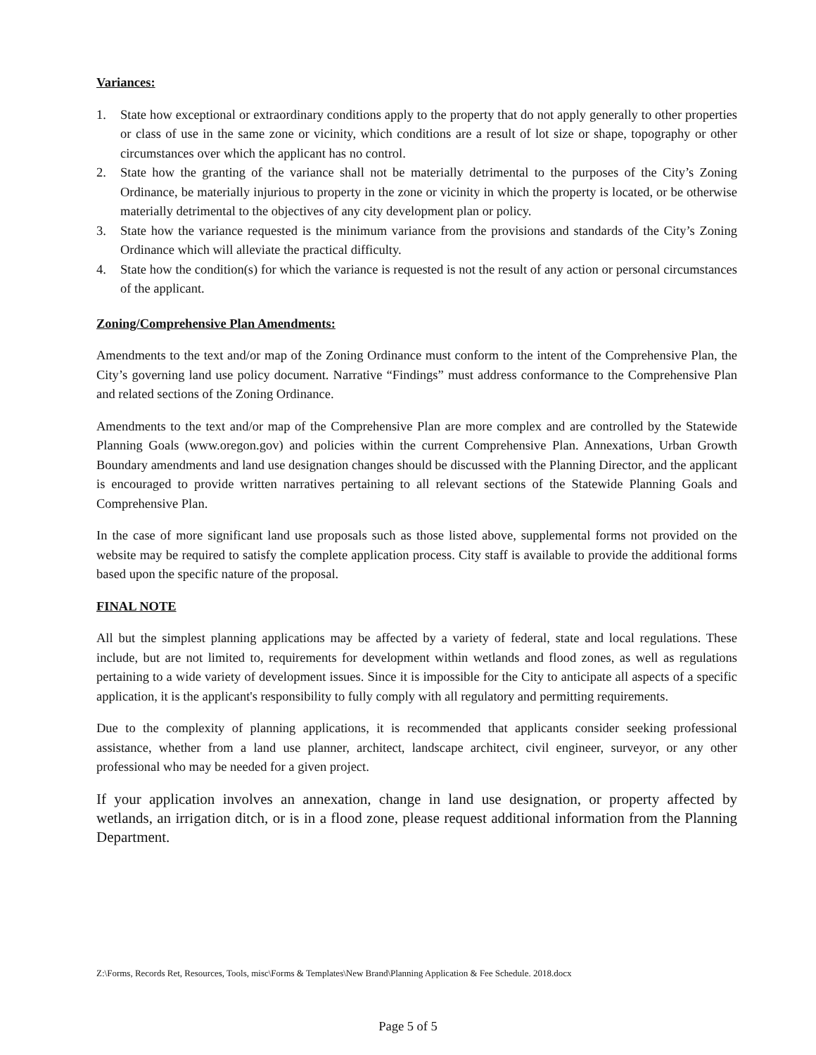Variances:
1. State how exceptional or extraordinary conditions apply to the property that do not apply generally to other properties or class of use in the same zone or vicinity, which conditions are a result of lot size or shape, topography or other circumstances over which the applicant has no control.
2. State how the granting of the variance shall not be materially detrimental to the purposes of the City’s Zoning Ordinance, be materially injurious to property in the zone or vicinity in which the property is located, or be otherwise materially detrimental to the objectives of any city development plan or policy.
3. State how the variance requested is the minimum variance from the provisions and standards of the City’s Zoning Ordinance which will alleviate the practical difficulty.
4. State how the condition(s) for which the variance is requested is not the result of any action or personal circumstances of the applicant.
Zoning/Comprehensive Plan Amendments:
Amendments to the text and/or map of the Zoning Ordinance must conform to the intent of the Comprehensive Plan, the City’s governing land use policy document. Narrative “Findings” must address conformance to the Comprehensive Plan and related sections of the Zoning Ordinance.
Amendments to the text and/or map of the Comprehensive Plan are more complex and are controlled by the Statewide Planning Goals (www.oregon.gov) and policies within the current Comprehensive Plan. Annexations, Urban Growth Boundary amendments and land use designation changes should be discussed with the Planning Director, and the applicant is encouraged to provide written narratives pertaining to all relevant sections of the Statewide Planning Goals and Comprehensive Plan.
In the case of more significant land use proposals such as those listed above, supplemental forms not provided on the website may be required to satisfy the complete application process. City staff is available to provide the additional forms based upon the specific nature of the proposal.
FINAL NOTE
All but the simplest planning applications may be affected by a variety of federal, state and local regulations. These include, but are not limited to, requirements for development within wetlands and flood zones, as well as regulations pertaining to a wide variety of development issues. Since it is impossible for the City to anticipate all aspects of a specific application, it is the applicant's responsibility to fully comply with all regulatory and permitting requirements.
Due to the complexity of planning applications, it is recommended that applicants consider seeking professional assistance, whether from a land use planner, architect, landscape architect, civil engineer, surveyor, or any other professional who may be needed for a given project.
If your application involves an annexation, change in land use designation, or property affected by wetlands, an irrigation ditch, or is in a flood zone, please request additional information from the Planning Department.
Z:\Forms, Records Ret, Resources, Tools, misc\Forms & Templates\New Brand\Planning Application & Fee Schedule. 2018.docx
Page 5 of 5